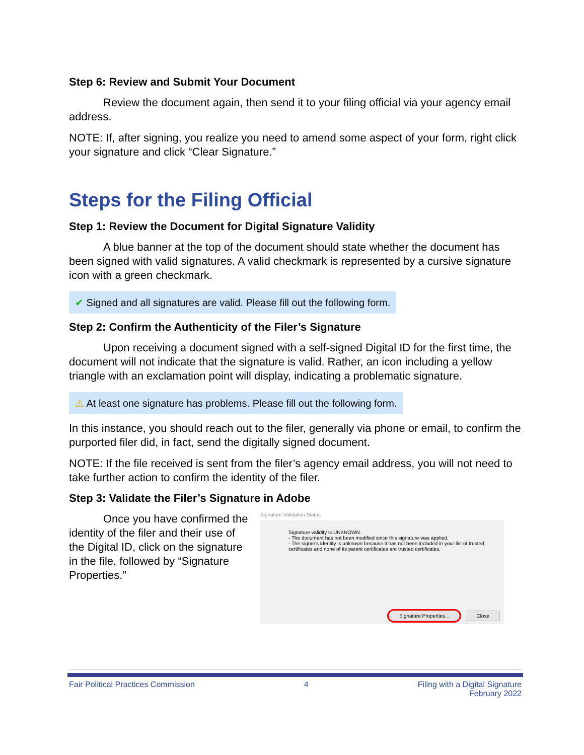Step 6: Review and Submit Your Document
Review the document again, then send it to your filing official via your agency email address.
NOTE: If, after signing, you realize you need to amend some aspect of your form, right click your signature and click “Clear Signature.”
Steps for the Filing Official
Step 1: Review the Document for Digital Signature Validity
A blue banner at the top of the document should state whether the document has been signed with valid signatures. A valid checkmark is represented by a cursive signature icon with a green checkmark.
✔ Signed and all signatures are valid. Please fill out the following form.
Step 2: Confirm the Authenticity of the Filer’s Signature
Upon receiving a document signed with a self-signed Digital ID for the first time, the document will not indicate that the signature is valid. Rather, an icon including a yellow triangle with an exclamation point will display, indicating a problematic signature.
⚠ At least one signature has problems. Please fill out the following form.
In this instance, you should reach out to the filer, generally via phone or email, to confirm the purported filer did, in fact, send the digitally signed document.
NOTE: If the file received is sent from the filer’s agency email address, you will not need to take further action to confirm the identity of the filer.
Step 3: Validate the Filer’s Signature in Adobe
Once you have confirmed the identity of the filer and their use of the Digital ID, click on the signature in the file, followed by “Signature Properties.”
Signature Validation Status
Signature validity is UNKNOWN.
- The document has not been modified since this signature was applied.
- The signer's identity is unknown because it has not been included in your list of trusted certificates and none of its parent certificates are trusted certificates.
Signature Properties... Close
Fair Political Practices Commission 4 Filing with a Digital Signature
February 2022